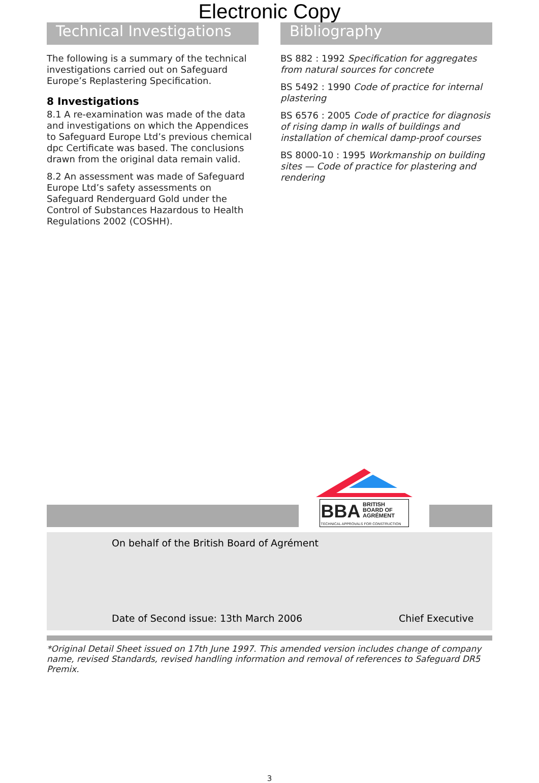Electronic Copy
Technical Investigations
The following is a summary of the technical investigations carried out on Safeguard Europe’s Replastering Specification.
8 Investigations
8.1 A re-examination was made of the data and investigations on which the Appendices to Safeguard Europe Ltd’s previous chemical dpc Certificate was based. The conclusions drawn from the original data remain valid.
8.2 An assessment was made of Safeguard Europe Ltd’s safety assessments on Safeguard Renderguard Gold under the Control of Substances Hazardous to Health Regulations 2002 (COSHH).
Bibliography
BS 882 : 1992 Specification for aggregates from natural sources for concrete
BS 5492 : 1990 Code of practice for internal plastering
BS 6576 : 2005 Code of practice for diagnosis of rising damp in walls of buildings and installation of chemical damp-proof courses
BS 8000-10 : 1995 Workmanship on building sites — Code of practice for plastering and rendering
BBA BRITISH
BOARD OF
AGRÉMENT
TECHNICAL APPROVALS FOR CONSTRUCTION
On behalf of the British Board of Agrément
Date of Second issue: 13th March 2006
Chief Executive
*Original Detail Sheet issued on 17th June 1997. This amended version includes change of company name, revised Standards, revised handling information and removal of references to Safeguard DR5 Premix.
3